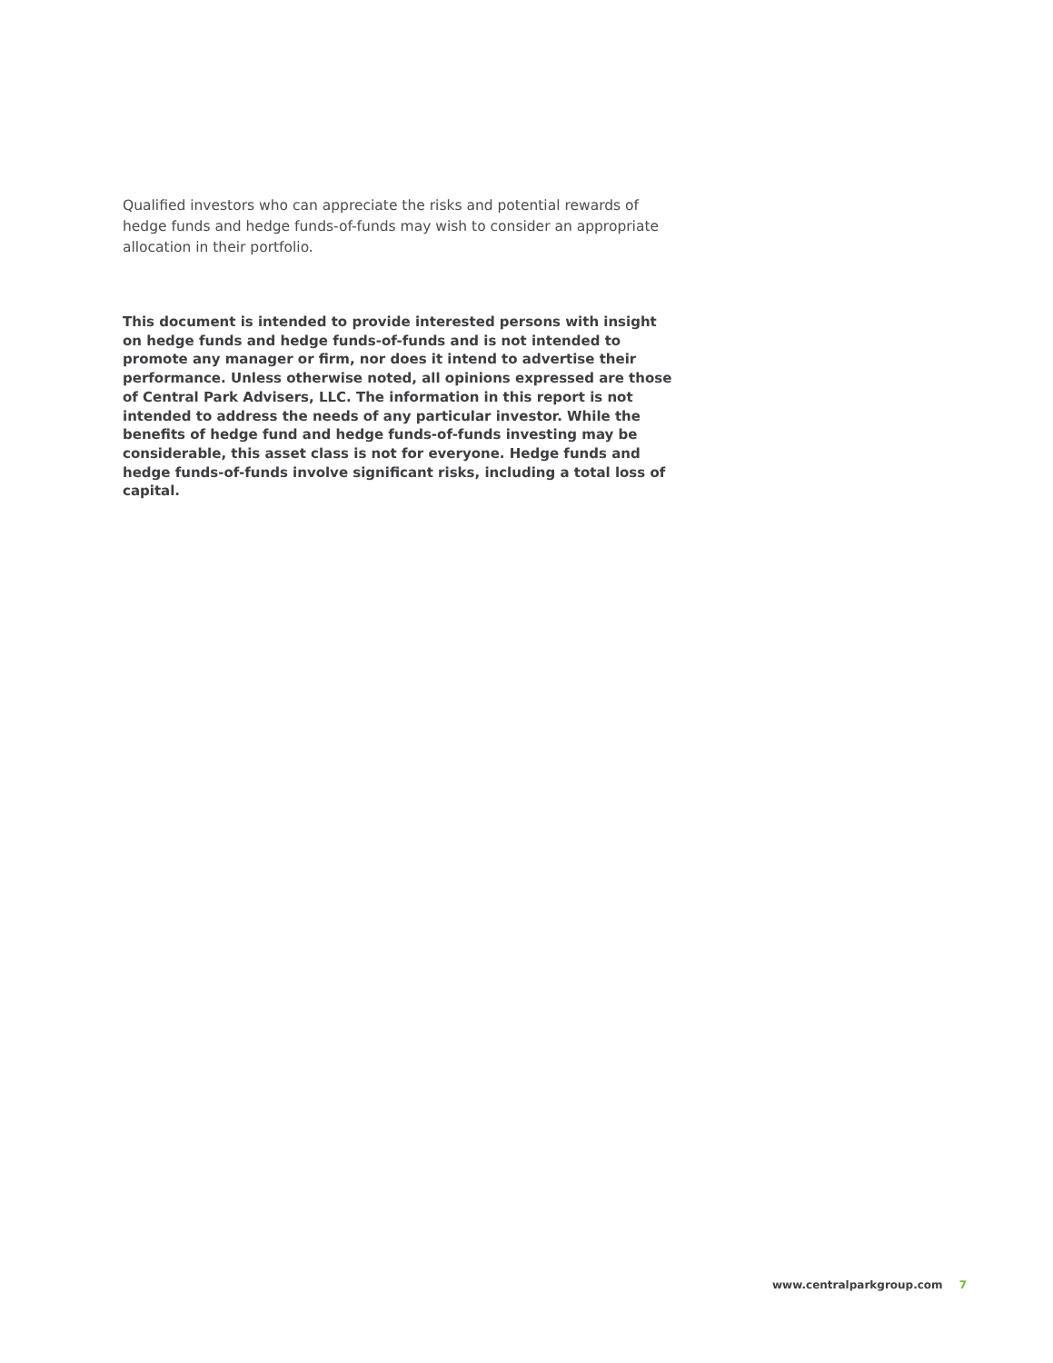Qualified investors who can appreciate the risks and potential rewards of hedge funds and hedge funds-of-funds may wish to consider an appropriate allocation in their portfolio.
This document is intended to provide interested persons with insight on hedge funds and hedge funds-of-funds and is not intended to promote any manager or firm, nor does it intend to advertise their performance. Unless otherwise noted, all opinions expressed are those of Central Park Advisers, LLC. The information in this report is not intended to address the needs of any particular investor. While the benefits of hedge fund and hedge funds-of-funds investing may be considerable, this asset class is not for everyone. Hedge funds and hedge funds-of-funds involve significant risks, including a total loss of capital.
www.centralparkgroup.com 7